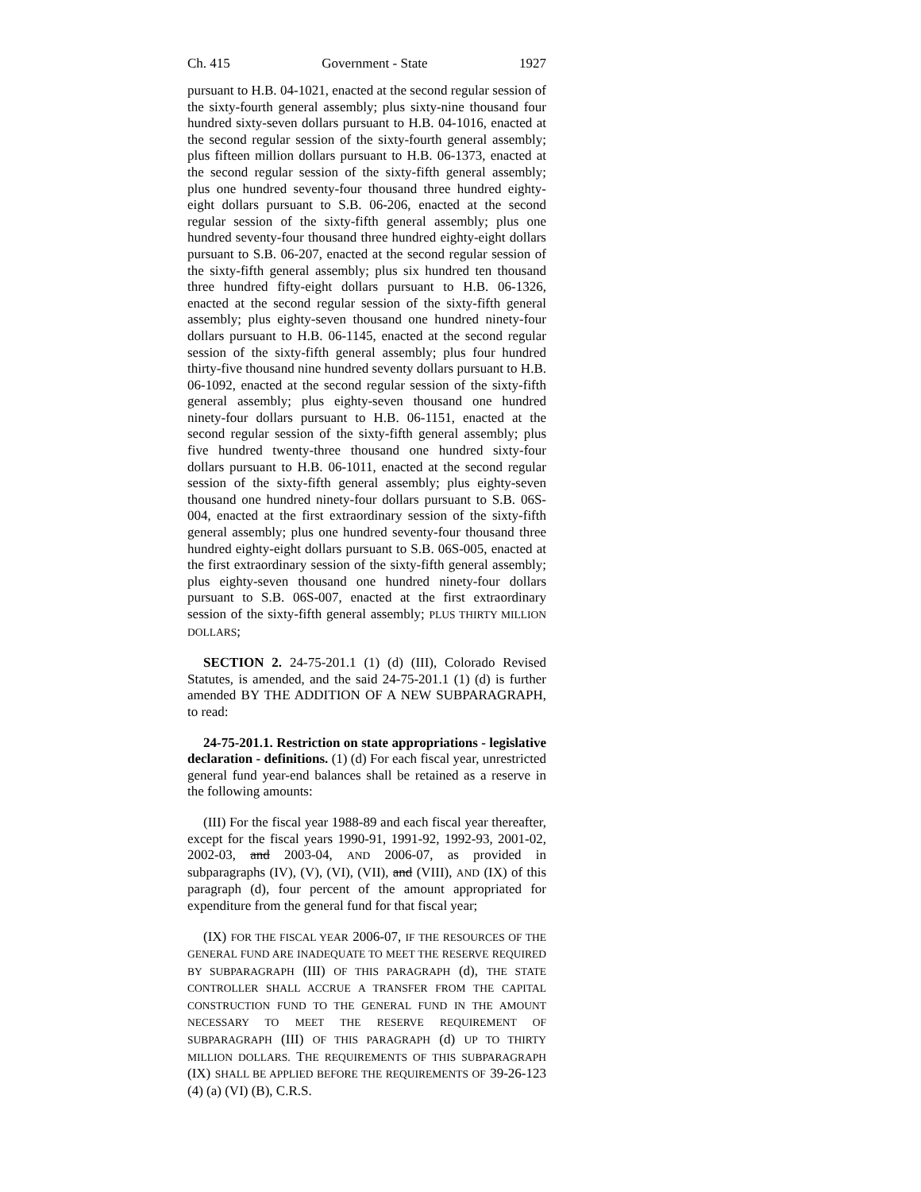Ch. 415 Government - State 1927
pursuant to H.B. 04-1021, enacted at the second regular session of the sixty-fourth general assembly; plus sixty-nine thousand four hundred sixty-seven dollars pursuant to H.B. 04-1016, enacted at the second regular session of the sixty-fourth general assembly; plus fifteen million dollars pursuant to H.B. 06-1373, enacted at the second regular session of the sixty-fifth general assembly; plus one hundred seventy-four thousand three hundred eighty-eight dollars pursuant to S.B. 06-206, enacted at the second regular session of the sixty-fifth general assembly; plus one hundred seventy-four thousand three hundred eighty-eight dollars pursuant to S.B. 06-207, enacted at the second regular session of the sixty-fifth general assembly; plus six hundred ten thousand three hundred fifty-eight dollars pursuant to H.B. 06-1326, enacted at the second regular session of the sixty-fifth general assembly; plus eighty-seven thousand one hundred ninety-four dollars pursuant to H.B. 06-1145, enacted at the second regular session of the sixty-fifth general assembly; plus four hundred thirty-five thousand nine hundred seventy dollars pursuant to H.B. 06-1092, enacted at the second regular session of the sixty-fifth general assembly; plus eighty-seven thousand one hundred ninety-four dollars pursuant to H.B. 06-1151, enacted at the second regular session of the sixty-fifth general assembly; plus five hundred twenty-three thousand one hundred sixty-four dollars pursuant to H.B. 06-1011, enacted at the second regular session of the sixty-fifth general assembly; plus eighty-seven thousand one hundred ninety-four dollars pursuant to S.B. 06S-004, enacted at the first extraordinary session of the sixty-fifth general assembly; plus one hundred seventy-four thousand three hundred eighty-eight dollars pursuant to S.B. 06S-005, enacted at the first extraordinary session of the sixty-fifth general assembly; plus eighty-seven thousand one hundred ninety-four dollars pursuant to S.B. 06S-007, enacted at the first extraordinary session of the sixty-fifth general assembly; PLUS THIRTY MILLION DOLLARS;
SECTION 2. 24-75-201.1 (1) (d) (III), Colorado Revised Statutes, is amended, and the said 24-75-201.1 (1) (d) is further amended BY THE ADDITION OF A NEW SUBPARAGRAPH, to read:
24-75-201.1. Restriction on state appropriations - legislative declaration - definitions. (1) (d) For each fiscal year, unrestricted general fund year-end balances shall be retained as a reserve in the following amounts:
(III) For the fiscal year 1988-89 and each fiscal year thereafter, except for the fiscal years 1990-91, 1991-92, 1992-93, 2001-02, 2002-03, and 2003-04, AND 2006-07, as provided in subparagraphs (IV), (V), (VI), (VII), and (VIII), AND (IX) of this paragraph (d), four percent of the amount appropriated for expenditure from the general fund for that fiscal year;
(IX) FOR THE FISCAL YEAR 2006-07, IF THE RESOURCES OF THE GENERAL FUND ARE INADEQUATE TO MEET THE RESERVE REQUIRED BY SUBPARAGRAPH (III) OF THIS PARAGRAPH (d), THE STATE CONTROLLER SHALL ACCRUE A TRANSFER FROM THE CAPITAL CONSTRUCTION FUND TO THE GENERAL FUND IN THE AMOUNT NECESSARY TO MEET THE RESERVE REQUIREMENT OF SUBPARAGRAPH (III) OF THIS PARAGRAPH (d) UP TO THIRTY MILLION DOLLARS. THE REQUIREMENTS OF THIS SUBPARAGRAPH (IX) SHALL BE APPLIED BEFORE THE REQUIREMENTS OF 39-26-123 (4) (a) (VI) (B), C.R.S.